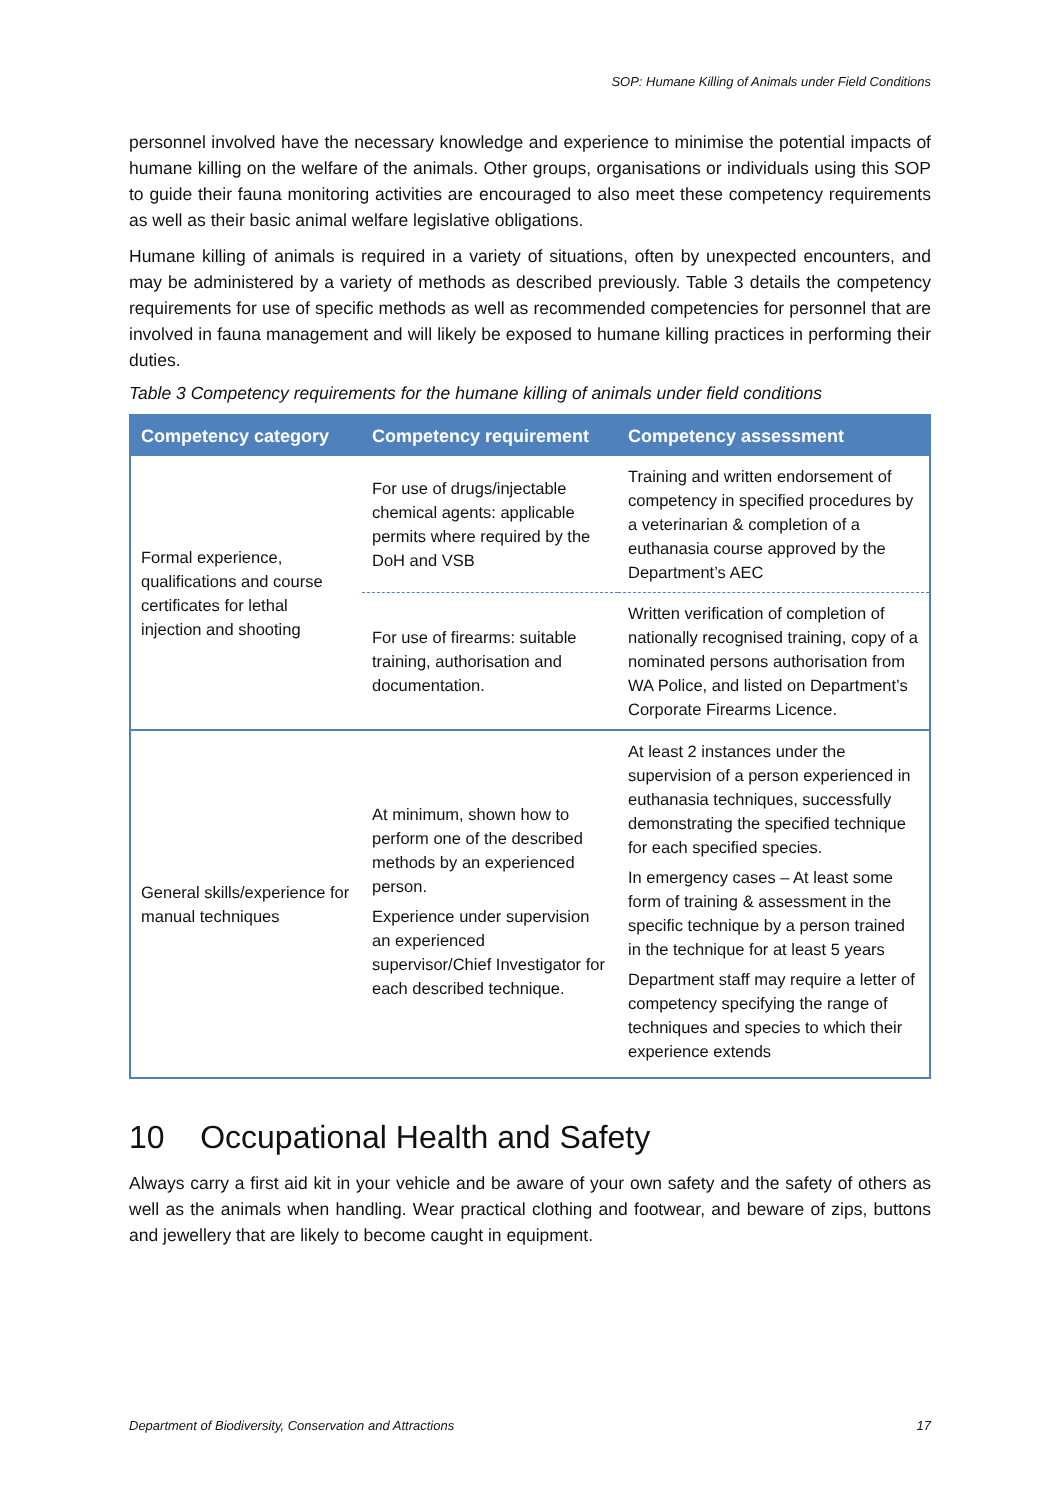SOP: Humane Killing of Animals under Field Conditions
personnel involved have the necessary knowledge and experience to minimise the potential impacts of humane killing on the welfare of the animals. Other groups, organisations or individuals using this SOP to guide their fauna monitoring activities are encouraged to also meet these competency requirements as well as their basic animal welfare legislative obligations.
Humane killing of animals is required in a variety of situations, often by unexpected encounters, and may be administered by a variety of methods as described previously. Table 3 details the competency requirements for use of specific methods as well as recommended competencies for personnel that are involved in fauna management and will likely be exposed to humane killing practices in performing their duties.
Table 3 Competency requirements for the humane killing of animals under field conditions
| Competency category | Competency requirement | Competency assessment |
| --- | --- | --- |
| Formal experience, qualifications and course certificates for lethal injection and shooting | For use of drugs/injectable chemical agents: applicable permits where required by the DoH and VSB | Training and written endorsement of competency in specified procedures by a veterinarian & completion of a euthanasia course approved by the Department’s AEC |
| | For use of firearms: suitable training, authorisation and documentation. | Written verification of completion of nationally recognised training, copy of a nominated persons authorisation from WA Police, and listed on Department’s Corporate Firearms Licence. |
| General skills/experience for manual techniques | At minimum, shown how to perform one of the described methods by an experienced person. Experience under supervision an experienced supervisor/Chief Investigator for each described technique. | At least 2 instances under the supervision of a person experienced in euthanasia techniques, successfully demonstrating the specified technique for each specified species. In emergency cases – At least some form of training & assessment in the specific technique by a person trained in the technique for at least 5 years Department staff may require a letter of competency specifying the range of techniques and species to which their experience extends |
10 Occupational Health and Safety
Always carry a first aid kit in your vehicle and be aware of your own safety and the safety of others as well as the animals when handling. Wear practical clothing and footwear, and beware of zips, buttons and jewellery that are likely to become caught in equipment.
Department of Biodiversity, Conservation and Attractions 17